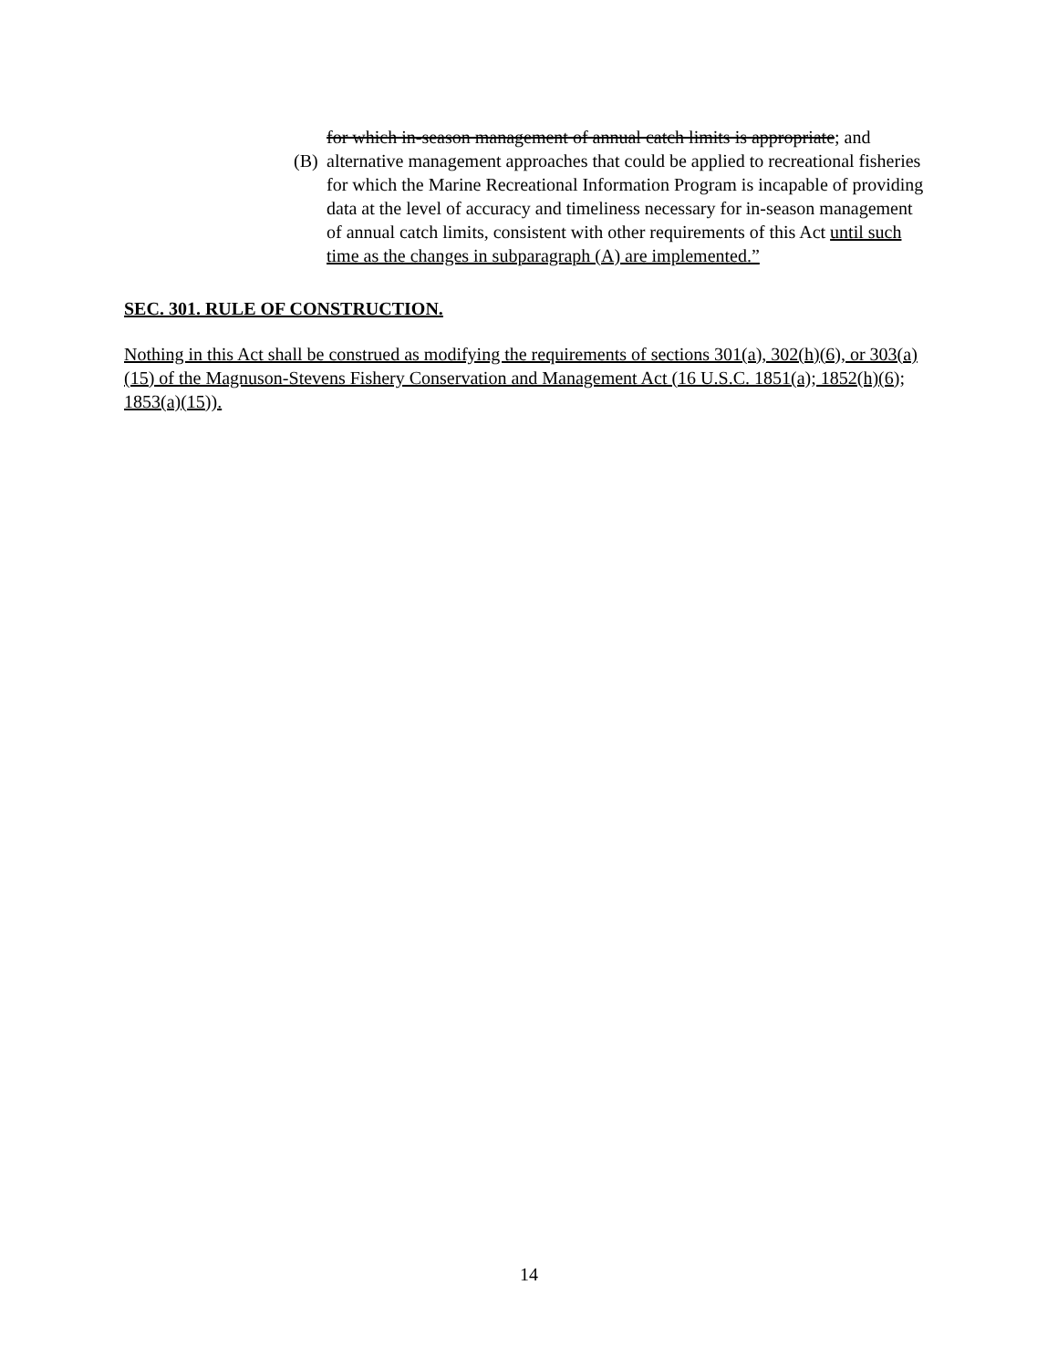for which in-season management of annual catch limits is appropriate; and
(B) alternative management approaches that could be applied to recreational fisheries for which the Marine Recreational Information Program is incapable of providing data at the level of accuracy and timeliness necessary for in-season management of annual catch limits, consistent with other requirements of this Act until such time as the changes in subparagraph (A) are implemented.”
SEC. 301. RULE OF CONSTRUCTION.
Nothing in this Act shall be construed as modifying the requirements of sections 301(a), 302(h)(6), or 303(a)(15) of the Magnuson-Stevens Fishery Conservation and Management Act (16 U.S.C. 1851(a); 1852(h)(6); 1853(a)(15)).
14